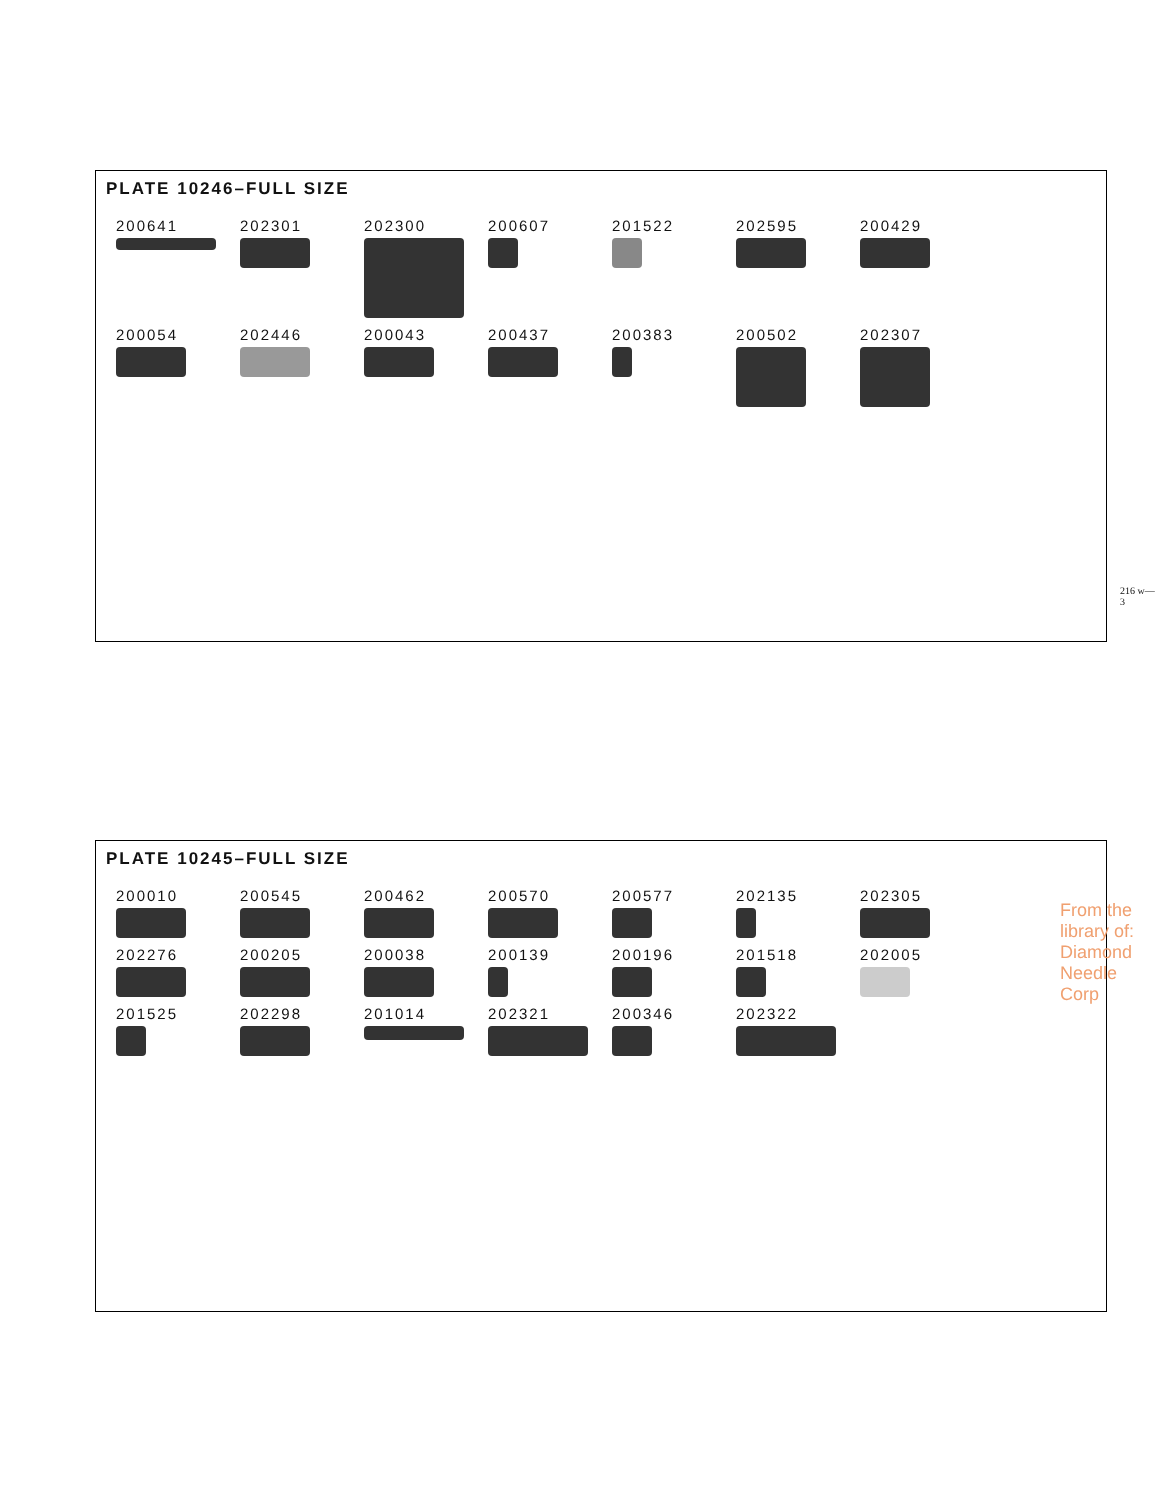PLATE 10246–FULL SIZE
200641
202301
202300
200607
201522
202595
200429
200054
202446
200043
200437
200383
200502
202307
PLATE 10245–FULL SIZE
200010
200545
200462
200570
200577
202135
202305
202276
200205
200038
200139
200196
201518
202005
201525
202298
201014
202321
200346
202322
216 w—3
From the library of: Diamond Needle Corp